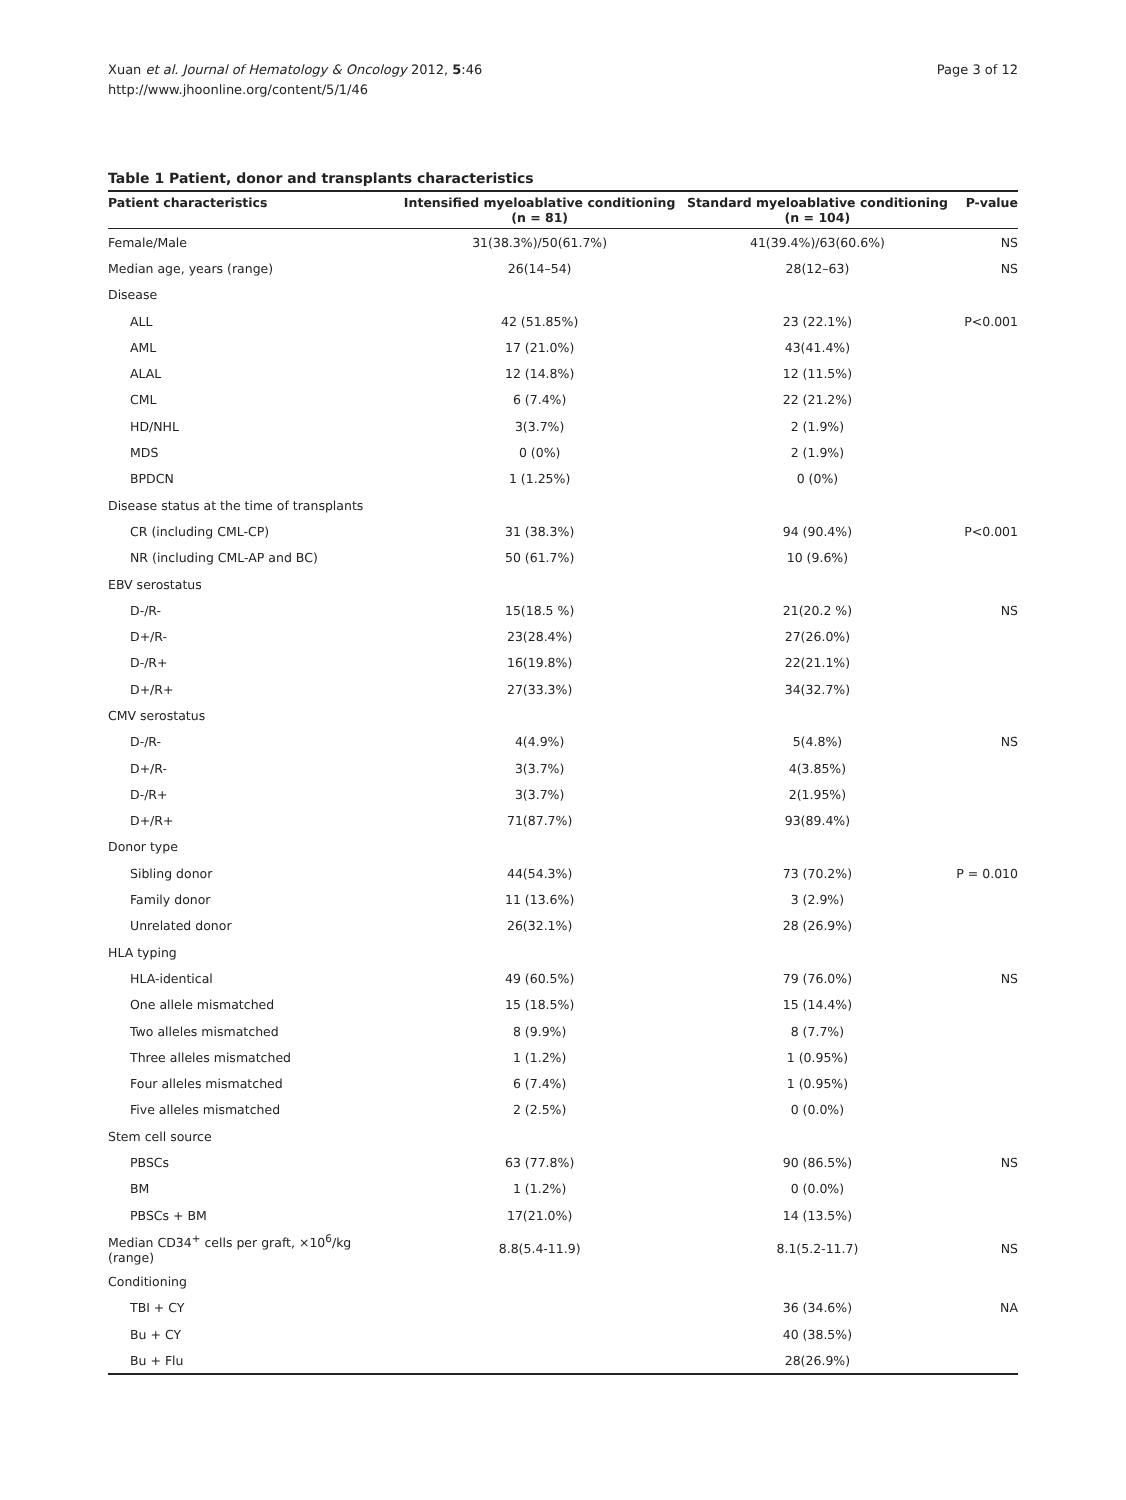Xuan et al. Journal of Hematology & Oncology 2012, 5:46
http://www.jhoonline.org/content/5/1/46
Page 3 of 12
Table 1 Patient, donor and transplants characteristics
| Patient characteristics | Intensified myeloablative conditioning (n = 81) | Standard myeloablative conditioning (n = 104) | P-value |
| --- | --- | --- | --- |
| Female/Male | 31(38.3%)/50(61.7%) | 41(39.4%)/63(60.6%) | NS |
| Median age, years (range) | 26(14–54) | 28(12–63) | NS |
| Disease | | | |
| ALL | 42 (51.85%) | 23 (22.1%) | P<0.001 |
| AML | 17 (21.0%) | 43(41.4%) | |
| ALAL | 12 (14.8%) | 12 (11.5%) | |
| CML | 6 (7.4%) | 22 (21.2%) | |
| HD/NHL | 3(3.7%) | 2 (1.9%) | |
| MDS | 0 (0%) | 2 (1.9%) | |
| BPDCN | 1 (1.25%) | 0 (0%) | |
| Disease status at the time of transplants | | | |
| CR (including CML-CP) | 31 (38.3%) | 94 (90.4%) | P<0.001 |
| NR (including CML-AP and BC) | 50 (61.7%) | 10 (9.6%) | |
| EBV serostatus | | | |
| D-/R- | 15(18.5 %) | 21(20.2 %) | NS |
| D+/R- | 23(28.4%) | 27(26.0%) | |
| D-/R+ | 16(19.8%) | 22(21.1%) | |
| D+/R+ | 27(33.3%) | 34(32.7%) | |
| CMV serostatus | | | |
| D-/R- | 4(4.9%) | 5(4.8%) | NS |
| D+/R- | 3(3.7%) | 4(3.85%) | |
| D-/R+ | 3(3.7%) | 2(1.95%) | |
| D+/R+ | 71(87.7%) | 93(89.4%) | |
| Donor type | | | |
| Sibling donor | 44(54.3%) | 73 (70.2%) | P = 0.010 |
| Family donor | 11 (13.6%) | 3 (2.9%) | |
| Unrelated donor | 26(32.1%) | 28 (26.9%) | |
| HLA typing | | | |
| HLA-identical | 49 (60.5%) | 79 (76.0%) | NS |
| One allele mismatched | 15 (18.5%) | 15 (14.4%) | |
| Two alleles mismatched | 8 (9.9%) | 8 (7.7%) | |
| Three alleles mismatched | 1 (1.2%) | 1 (0.95%) | |
| Four alleles mismatched | 6 (7.4%) | 1 (0.95%) | |
| Five alleles mismatched | 2 (2.5%) | 0 (0.0%) | |
| Stem cell source | | | |
| PBSCs | 63 (77.8%) | 90 (86.5%) | NS |
| BM | 1 (1.2%) | 0 (0.0%) | |
| PBSCs + BM | 17(21.0%) | 14 (13.5%) | |
| Median CD34<sup>+</sup> cells per graft, ×10<sup>6</sup>/kg (range) | 8.8(5.4-11.9) | 8.1(5.2-11.7) | NS |
| Conditioning | | | |
| TBI + CY | | 36 (34.6%) | NA |
| Bu + CY | | 40 (38.5%) | |
| Bu + Flu | | 28(26.9%) | |